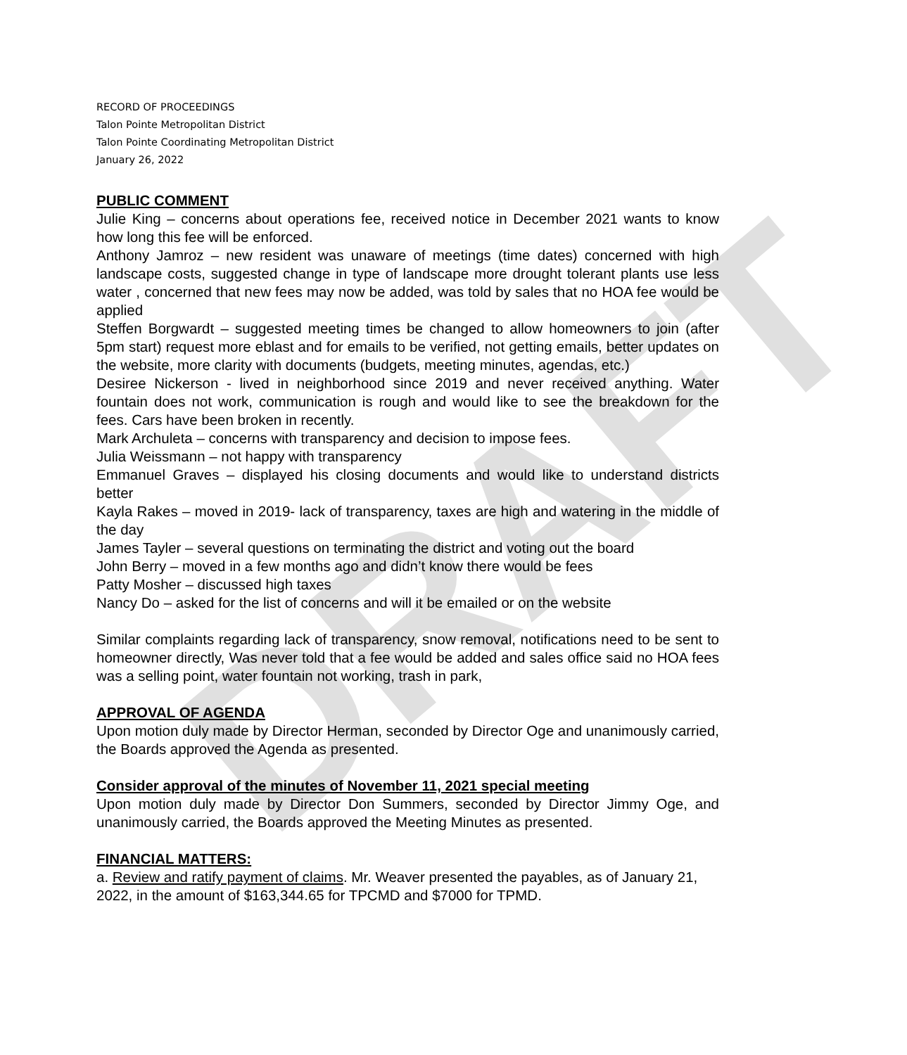DRAFT
RECORD OF PROCEEDINGS
Talon Pointe Metropolitan District
Talon Pointe Coordinating Metropolitan District
January 26, 2022
PUBLIC COMMENT
Julie King – concerns about operations fee, received notice in December 2021 wants to know how long this fee will be enforced.
Anthony Jamroz – new resident was unaware of meetings (time dates) concerned with high landscape costs, suggested change in type of landscape more drought tolerant plants use less water , concerned that new fees may now be added, was told by sales that no HOA fee would be applied
Steffen Borgwardt – suggested meeting times be changed to allow homeowners to join (after 5pm start) request more eblast and for emails to be verified, not getting emails, better updates on the website, more clarity with documents (budgets, meeting minutes, agendas, etc.)
Desiree Nickerson - lived in neighborhood since 2019 and never received anything. Water fountain does not work, communication is rough and would like to see the breakdown for the fees. Cars have been broken in recently.
Mark Archuleta – concerns with transparency and decision to impose fees.
Julia Weissmann – not happy with transparency
Emmanuel Graves – displayed his closing documents and would like to understand districts better
Kayla Rakes – moved in 2019- lack of transparency, taxes are high and watering in the middle of the day
James Tayler – several questions on terminating the district and voting out the board
John Berry – moved in a few months ago and didn’t know there would be fees
Patty Mosher – discussed high taxes
Nancy Do – asked for the list of concerns and will it be emailed or on the website
Similar complaints regarding lack of transparency, snow removal, notifications need to be sent to homeowner directly, Was never told that a fee would be added and sales office said no HOA fees was a selling point, water fountain not working, trash in park,
APPROVAL OF AGENDA
Upon motion duly made by Director Herman, seconded by Director Oge and unanimously carried, the Boards approved the Agenda as presented.
Consider approval of the minutes of November 11, 2021 special meeting
Upon motion duly made by Director Don Summers, seconded by Director Jimmy Oge, and unanimously carried, the Boards approved the Meeting Minutes as presented.
FINANCIAL MATTERS:
a. Review and ratify payment of claims. Mr. Weaver presented the payables, as of January 21, 2022, in the amount of $163,344.65 for TPCMD and $7000 for TPMD.